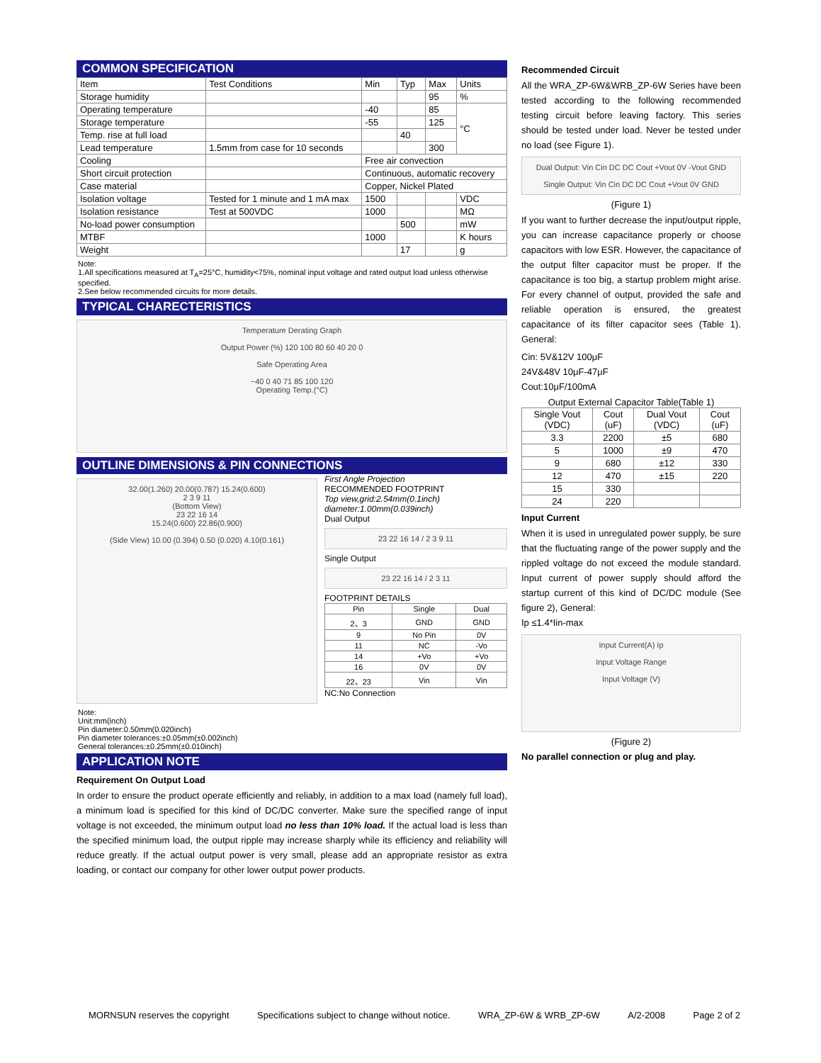COMMON SPECIFICATION
| Item | Test Conditions | Min | Typ | Max | Units |
| --- | --- | --- | --- | --- | --- |
| Storage humidity | | | | 95 | % |
| Operating temperature | | -40 | | 85 | °C |
| Storage temperature | | -55 | | 125 | |
| Temp. rise at full load | | | 40 | | |
| Lead temperature | 1.5mm from case for 10 seconds | | | 300 | |
| Cooling | | Free air convection | | | |
| Short circuit protection | | Continuous, automatic recovery | | | |
| Case material | | Copper, Nickel Plated | | | |
| Isolation voltage | Tested for 1 minute and 1 mA max | 1500 | | | VDC |
| Isolation resistance | Test at 500VDC | 1000 | | | MΩ |
| No-load power consumption | | | 500 | | mW |
| MTBF | | 1000 | | | K hours |
| Weight | | | 17 | | g |
Note:
1.All specifications measured at T<sub>A</sub>=25°C, humidity<75%, nominal input voltage and rated output load unless otherwise specified.
2.See below recommended circuits for more details.
TYPICAL CHARECTERISTICS
Temperature Derating Graph
Output Power (%) 120 100 80 60 40 20 0
Safe Operating Area
−40 0 40 71 85 100 120
Operating Temp.(°C)
OUTLINE DIMENSIONS & PIN CONNECTIONS
32.00(1.260) 20.00(0.787) 15.24(0.600)
2 3 9 11
(Bottom View)
23 22 16 14
15.24(0.600) 22.86(0.900)
(Side View) 10.00 (0.394) 0.50 (0.020) 4.10(0.161)
Note:
Unit:mm(inch)
Pin diameter:0.50mm(0.020inch)
Pin diameter tolerances:±0.05mm(±0.002inch)
General tolerances:±0.25mm(±0.010inch)
First Angle Projection
RECOMMENDED FOOTPRINT
Top view,grid:2.54mm(0.1inch) diameter:1.00mm(0.039inch)
Dual Output
23 22 16 14 / 2 3 9 11
Single Output
23 22 16 14 / 2 3 11
FOOTPRINT DETAILS
| Pin | Single | Dual |
| 2、3 | GND | GND |
| 9 | No Pin | 0V |
| 11 | NC | -Vo |
| 14 | +Vo | +Vo |
| 16 | 0V | 0V |
| 22、23 | Vin | Vin |
NC:No Connection
APPLICATION NOTE
Requirement On Output Load
In order to ensure the product operate efficiently and reliably, in addition to a max load (namely full load), a minimum load is specified for this kind of DC/DC converter. Make sure the specified range of input voltage is not exceeded, the minimum output load no less than 10% load. If the actual load is less than the specified minimum load, the output ripple may increase sharply while its efficiency and reliability will reduce greatly. If the actual output power is very small, please add an appropriate resistor as extra loading, or contact our company for other lower output power products.
Recommended Circuit
All the WRA_ZP-6W&WRB_ZP-6W Series have been tested according to the following recommended testing circuit before leaving factory. This series should be tested under load. Never be tested under no load (see Figure 1).
Dual Output: Vin Cin DC DC Cout +Vout 0V -Vout GND
Single Output: Vin Cin DC DC Cout +Vout 0V GND
(Figure 1)
If you want to further decrease the input/output ripple, you can increase capacitance properly or choose capacitors with low ESR. However, the capacitance of the output filter capacitor must be proper. If the capacitance is too big, a startup problem might arise. For every channel of output, provided the safe and reliable operation is ensured, the greatest capacitance of its filter capacitor sees (Table 1). General:
Cin: 5V&12V 100μF
24V&48V 10μF-47μF
Cout:10μF/100mA
Output External Capacitor Table(Table 1)
| Single Vout (VDC) | Cout (uF) | Dual Vout (VDC) | Cout (uF) |
| 3.3 | 2200 | ±5 | 680 |
| 5 | 1000 | ±9 | 470 |
| 9 | 680 | ±12 | 330 |
| 12 | 470 | ±15 | 220 |
| 15 | 330 | | |
| 24 | 220 | | |
Input Current
When it is used in unregulated power supply, be sure that the fluctuating range of the power supply and the rippled voltage do not exceed the module standard. Input current of power supply should afford the startup current of this kind of DC/DC module (See figure 2), General:
Ip ≤1.4*Iin-max
Input Current(A) Ip
Input Voltage Range
Input Voltage (V)
(Figure 2)
No parallel connection or plug and play.
MORNSUN reserves the copyright Specifications subject to change without notice. WRA_ZP-6W & WRB_ZP-6W A/2-2008 Page 2 of 2